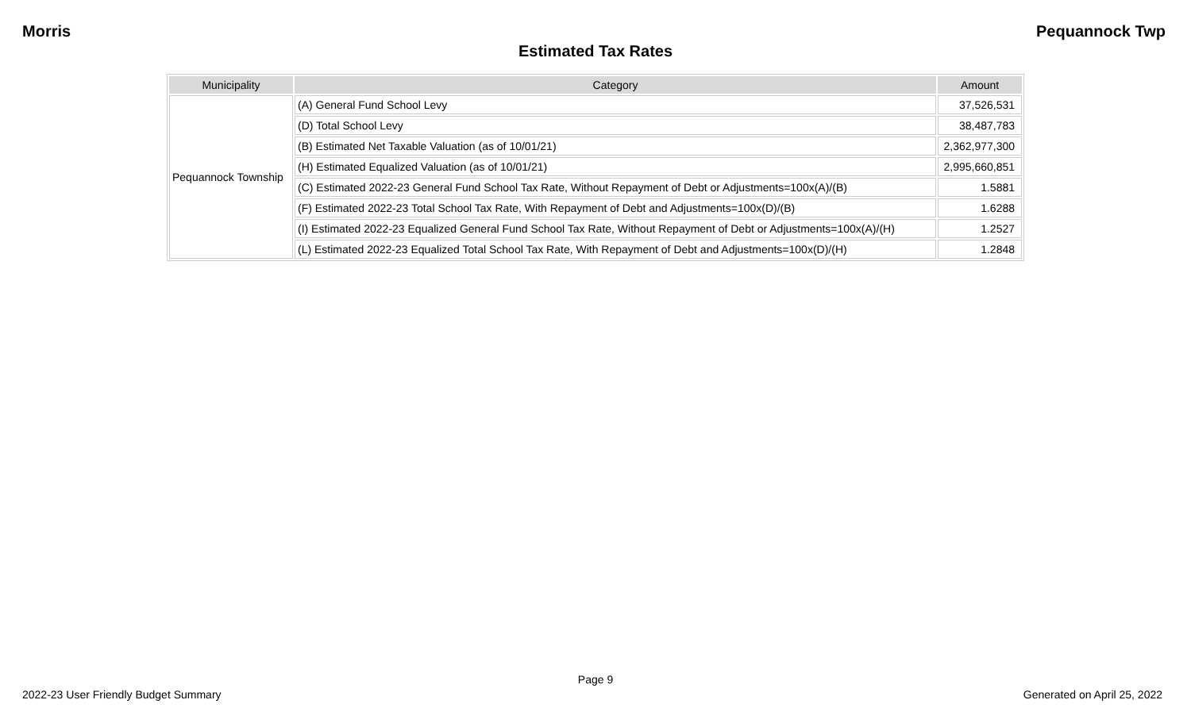Morris Pequannock Twp
Estimated Tax Rates
| Municipality | Category | Amount |
| --- | --- | --- |
| Pequannock Township | (A) General Fund School Levy | 37,526,531 |
| | (D) Total School Levy | 38,487,783 |
| | (B) Estimated Net Taxable Valuation (as of 10/01/21) | 2,362,977,300 |
| | (H) Estimated Equalized Valuation (as of 10/01/21) | 2,995,660,851 |
| | (C) Estimated 2022-23 General Fund School Tax Rate, Without Repayment of Debt or Adjustments=100x(A)/(B) | 1.5881 |
| | (F) Estimated 2022-23 Total School Tax Rate, With Repayment of Debt and Adjustments=100x(D)/(B) | 1.6288 |
| | (I) Estimated 2022-23 Equalized General Fund School Tax Rate, Without Repayment of Debt or Adjustments=100x(A)/(H) | 1.2527 |
| | (L) Estimated 2022-23 Equalized Total School Tax Rate, With Repayment of Debt and Adjustments=100x(D)/(H) | 1.2848 |
Page 9
2022-23 User Friendly Budget Summary Generated on April 25, 2022